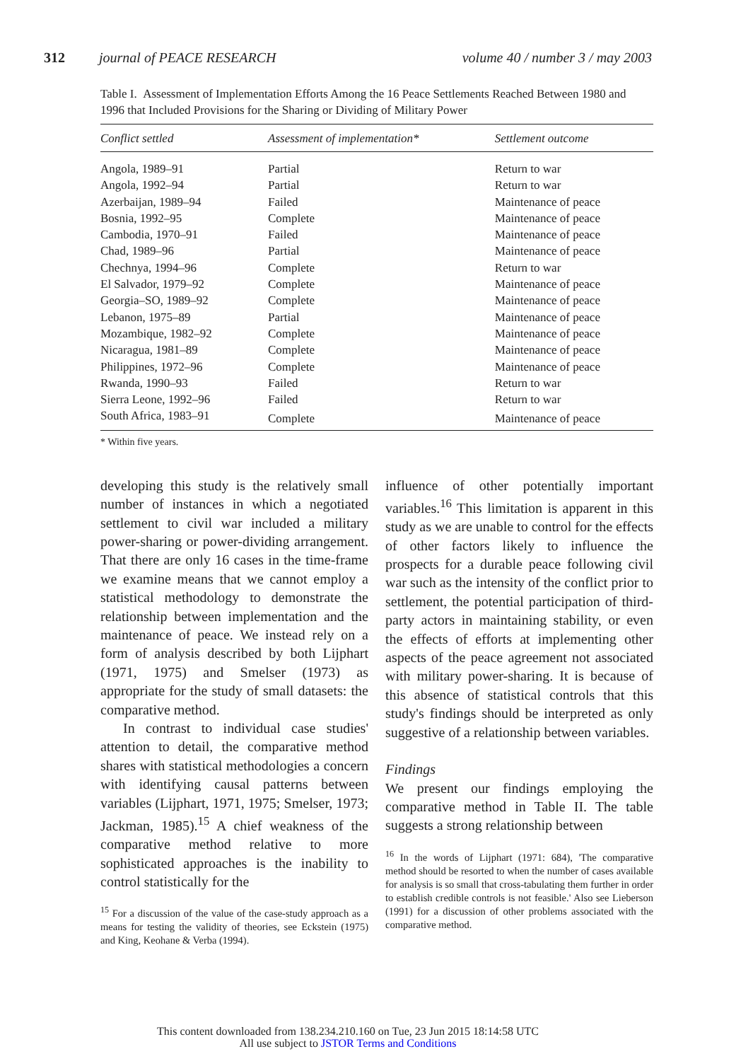312 journal of PEACE RESEARCH volume 40 / number 3 / may 2003
Table I. Assessment of Implementation Efforts Among the 16 Peace Settlements Reached Between 1980 and 1996 that Included Provisions for the Sharing or Dividing of Military Power
| Conflict settled | Assessment of implementation* | Settlement outcome |
| --- | --- | --- |
| Angola, 1989–91 | Partial | Return to war |
| Angola, 1992–94 | Partial | Return to war |
| Azerbaijan, 1989–94 | Failed | Maintenance of peace |
| Bosnia, 1992–95 | Complete | Maintenance of peace |
| Cambodia, 1970–91 | Failed | Maintenance of peace |
| Chad, 1989–96 | Partial | Maintenance of peace |
| Chechnya, 1994–96 | Complete | Return to war |
| El Salvador, 1979–92 | Complete | Maintenance of peace |
| Georgia–SO, 1989–92 | Complete | Maintenance of peace |
| Lebanon, 1975–89 | Partial | Maintenance of peace |
| Mozambique, 1982–92 | Complete | Maintenance of peace |
| Nicaragua, 1981–89 | Complete | Maintenance of peace |
| Philippines, 1972–96 | Complete | Maintenance of peace |
| Rwanda, 1990–93 | Failed | Return to war |
| Sierra Leone, 1992–96 | Failed | Return to war |
| South Africa, 1983–91 | Complete | Maintenance of peace |
* Within five years.
developing this study is the relatively small number of instances in which a negotiated settlement to civil war included a military power-sharing or power-dividing arrangement. That there are only 16 cases in the time-frame we examine means that we cannot employ a statistical methodology to demonstrate the relationship between implementation and the maintenance of peace. We instead rely on a form of analysis described by both Lijphart (1971, 1975) and Smelser (1973) as appropriate for the study of small datasets: the comparative method.
In contrast to individual case studies' attention to detail, the comparative method shares with statistical methodologies a concern with identifying causal patterns between variables (Lijphart, 1971, 1975; Smelser, 1973; Jackman, 1985).<sup>15</sup> A chief weakness of the comparative method relative to more sophisticated approaches is the inability to control statistically for the
<sup>15</sup> For a discussion of the value of the case-study approach as a means for testing the validity of theories, see Eckstein (1975) and King, Keohane & Verba (1994).
influence of other potentially important variables.<sup>16</sup> This limitation is apparent in this study as we are unable to control for the effects of other factors likely to influence the prospects for a durable peace following civil war such as the intensity of the conflict prior to settlement, the potential participation of third-party actors in maintaining stability, or even the effects of efforts at implementing other aspects of the peace agreement not associated with military power-sharing. It is because of this absence of statistical controls that this study's findings should be interpreted as only suggestive of a relationship between variables.
Findings
We present our findings employing the comparative method in Table II. The table suggests a strong relationship between
<sup>16</sup> In the words of Lijphart (1971: 684), 'The comparative method should be resorted to when the number of cases available for analysis is so small that cross-tabulating them further in order to establish credible controls is not feasible.' Also see Lieberson (1991) for a discussion of other problems associated with the comparative method.
This content downloaded from 138.234.210.160 on Tue, 23 Jun 2015 18:14:58 UTC
All use subject to JSTOR Terms and Conditions